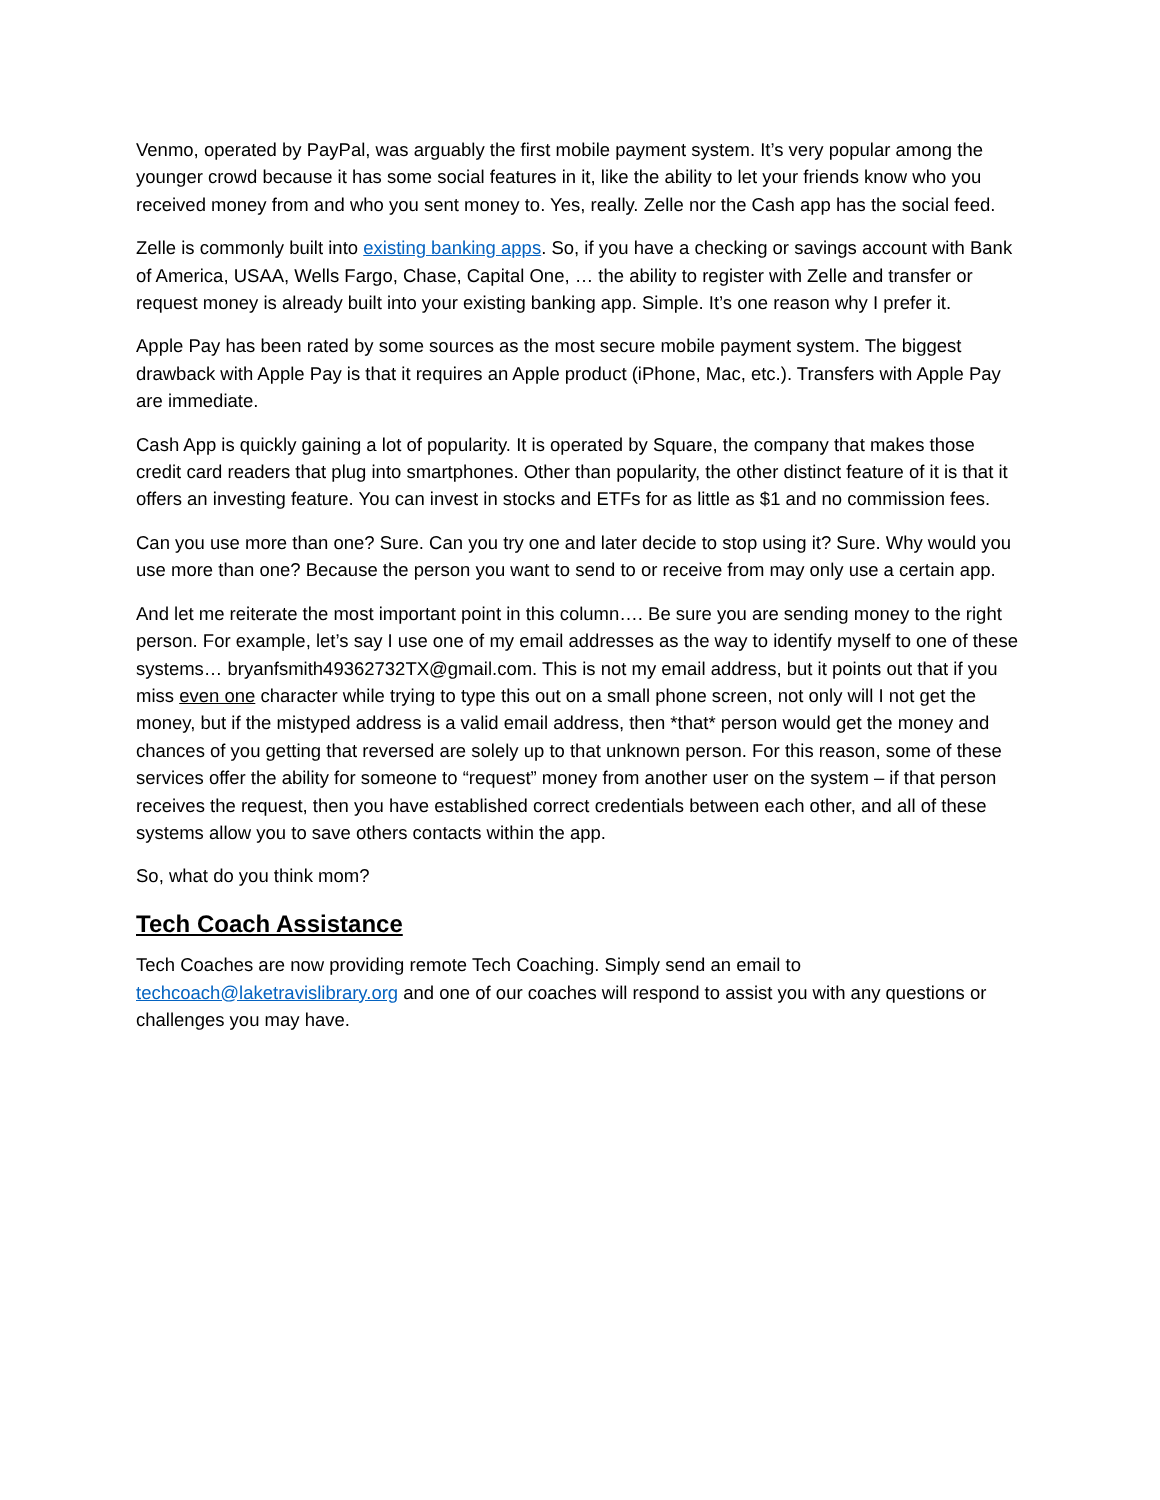Venmo, operated by PayPal, was arguably the first mobile payment system. It’s very popular among the younger crowd because it has some social features in it, like the ability to let your friends know who you received money from and who you sent money to. Yes, really. Zelle nor the Cash app has the social feed.
Zelle is commonly built into existing banking apps. So, if you have a checking or savings account with Bank of America, USAA, Wells Fargo, Chase, Capital One, … the ability to register with Zelle and transfer or request money is already built into your existing banking app. Simple. It’s one reason why I prefer it.
Apple Pay has been rated by some sources as the most secure mobile payment system. The biggest drawback with Apple Pay is that it requires an Apple product (iPhone, Mac, etc.). Transfers with Apple Pay are immediate.
Cash App is quickly gaining a lot of popularity. It is operated by Square, the company that makes those credit card readers that plug into smartphones. Other than popularity, the other distinct feature of it is that it offers an investing feature. You can invest in stocks and ETFs for as little as $1 and no commission fees.
Can you use more than one? Sure. Can you try one and later decide to stop using it? Sure. Why would you use more than one? Because the person you want to send to or receive from may only use a certain app.
And let me reiterate the most important point in this column…. Be sure you are sending money to the right person. For example, let’s say I use one of my email addresses as the way to identify myself to one of these systems… bryanfsmith49362732TX@gmail.com. This is not my email address, but it points out that if you miss even one character while trying to type this out on a small phone screen, not only will I not get the money, but if the mistyped address is a valid email address, then *that* person would get the money and chances of you getting that reversed are solely up to that unknown person. For this reason, some of these services offer the ability for someone to “request” money from another user on the system – if that person receives the request, then you have established correct credentials between each other, and all of these systems allow you to save others contacts within the app.
So, what do you think mom?
Tech Coach Assistance
Tech Coaches are now providing remote Tech Coaching. Simply send an email to techcoach@laketravislibrary.org and one of our coaches will respond to assist you with any questions or challenges you may have.